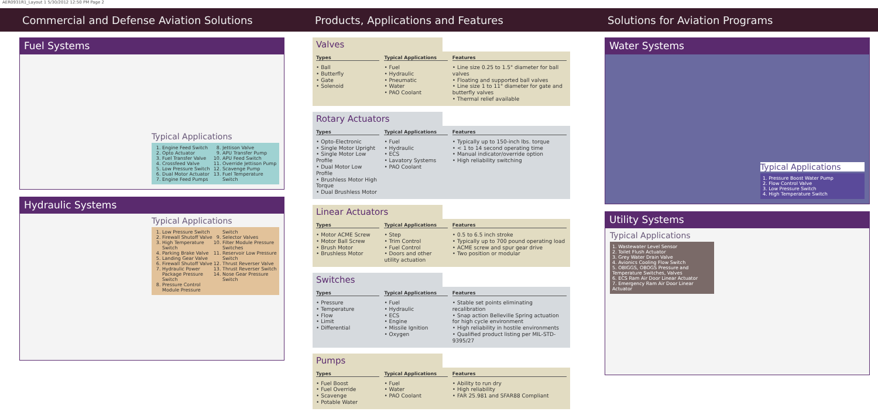AER0931R1_Layout 1 5/30/2012 12:50 PM Page 2
Commercial and Defense Aviation Solutions
Products, Applications and Features
Solutions for Aviation Programs
Fuel Systems
Typical Applications
1. Engine Feed Switch
2. Opto Actuator
3. Fuel Transfer Valve
4. Crossfeed Valve
5. Low Pressure Switch
6. Dual Motor Actuator
7. Engine Feed Pumps
8. Jettison Valve
9. APU Transfer Pump
10. APU Feed Switch
11. Override Jettison Pump
12. Scavenge Pump
13. Fuel Temperature Switch
Hydraulic Systems
Typical Applications
1. Low Pressure Switch
2. Firewall Shutoff Valve
3. High Temperature Switch
4. Parking Brake Valve
5. Landing Gear Valve
6. Firewall Shutoff Valve
7. Hydraulic Power Package Pressure Switch
8. Pressure Control Module Pressure Switch
9. Selector Valves
10. Filter Module Pressure Switches
11. Reservoir Low Pressure Switch
12. Thrust Reverser Valve
13. Thrust Reverser Switch
14. Nose Gear Pressure Switch
Valves
Types
• Ball
• Butterfly
• Gate
• Solenoid
Typical Applications
• Fuel
• Hydraulic
• Pneumatic
• Water
• PAO Coolant
Features
• Line size 0.25 to 1.5" diameter for ball valves
• Floating and supported ball valves
• Line size 1 to 11" diameter for gate and butterfly valves
• Thermal relief available
Rotary Actuators
Types
• Opto-Electronic
• Single Motor Upright
• Single Motor Low Profile
• Dual Motor Low Profile
• Brushless Motor High Torque
• Dual Brushless Motor
Typical Applications
• Fuel
• Hydraulic
• ECS
• Lavatory Systems
• PAO Coolant
Features
• Typically up to 150-inch lbs. torque
• < 1 to 14 second operating time
• Manual indicator/override option
• High reliability switching
Linear Actuators
Types
• Motor ACME Screw
• Motor Ball Screw
• Brush Motor
• Brushless Motor
Typical Applications
• Step
• Trim Control
• Fuel Control
• Doors and other utility actuation
Features
• 0.5 to 6.5 inch stroke
• Typically up to 700 pound operating load
• ACME screw and spur gear drive
• Two position or modular
Switches
Types
• Pressure
• Temperature
• Flow
• Limit
• Differential
Typical Applications
• Fuel
• Hydraulic
• ECS
• Engine
• Missile Ignition
• Oxygen
Features
• Stable set points eliminating recalibration
• Snap action Belleville Spring actuation for high cycle environment
• High reliability in hostile environments
• Qualified product listing per MIL-STD-9395/27
Pumps
Types
• Fuel Boost
• Fuel Override
• Scavenge
• Potable Water
Typical Applications
• Fuel
• Water
• PAO Coolant
Features
• Ability to run dry
• High reliability
• FAR 25.981 and SFAR88 Compliant
Water Systems
Typical Applications
1. Pressure Boost Water Pump
2. Flow Control Valve
3. Low Pressure Switch
4. High Temperature Switch
Utility Systems
Typical Applications
1. Wastewater Level Sensor
2. Toilet Flush Actuator
3. Grey Water Drain Valve
4. Avionics Cooling Flow Switch
5. OBIGGS, OBOGS Pressure and Temperature Switches, Valves
6. ECS Ram Air Door Linear Actuator
7. Emergency Ram Air Door Linear Actuator